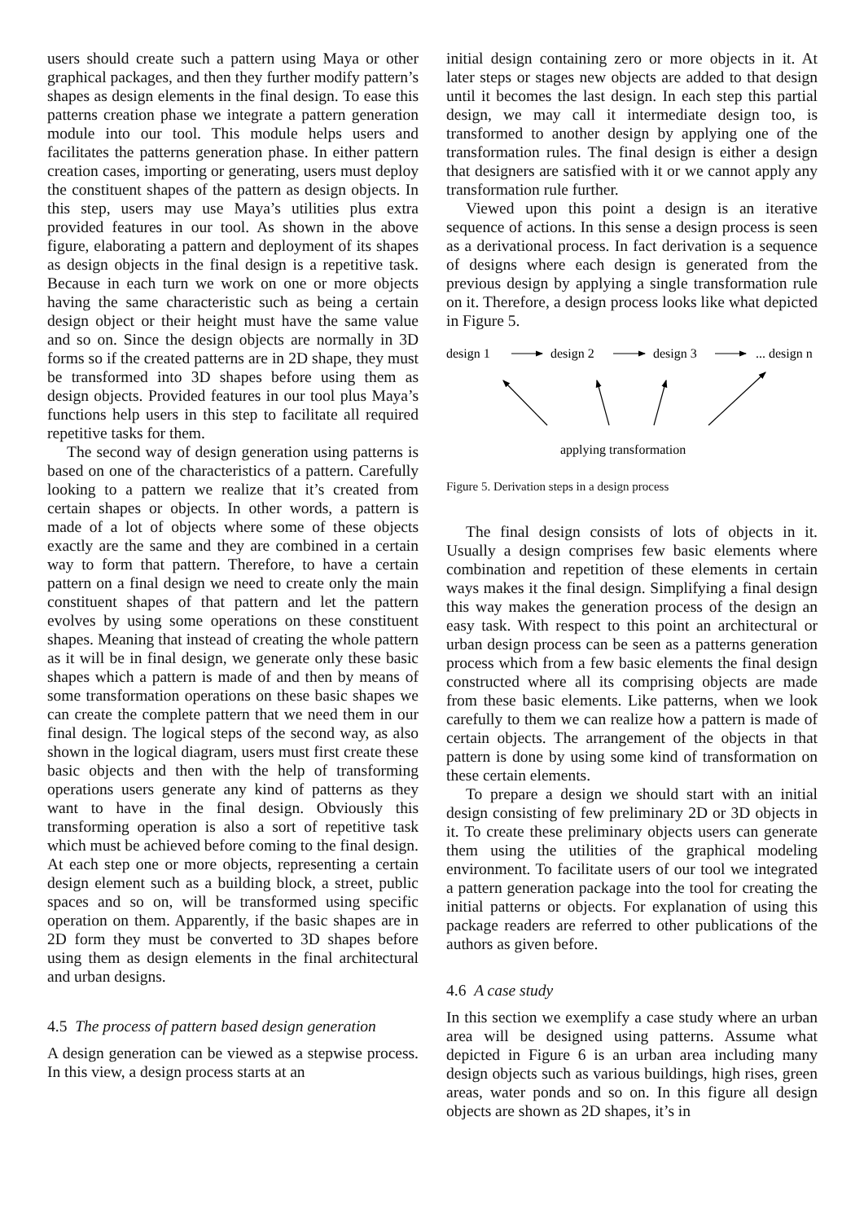users should create such a pattern using Maya or other graphical packages, and then they further modify pattern’s shapes as design elements in the final design. To ease this patterns creation phase we integrate a pattern generation module into our tool. This module helps users and facilitates the patterns generation phase. In either pattern creation cases, importing or generating, users must deploy the constituent shapes of the pattern as design objects. In this step, users may use Maya’s utilities plus extra provided features in our tool. As shown in the above figure, elaborating a pattern and deployment of its shapes as design objects in the final design is a repetitive task. Because in each turn we work on one or more objects having the same characteristic such as being a certain design object or their height must have the same value and so on. Since the design objects are normally in 3D forms so if the created patterns are in 2D shape, they must be transformed into 3D shapes before using them as design objects. Provided features in our tool plus Maya’s functions help users in this step to facilitate all required repetitive tasks for them.
The second way of design generation using patterns is based on one of the characteristics of a pattern. Carefully looking to a pattern we realize that it’s created from certain shapes or objects. In other words, a pattern is made of a lot of objects where some of these objects exactly are the same and they are combined in a certain way to form that pattern. Therefore, to have a certain pattern on a final design we need to create only the main constituent shapes of that pattern and let the pattern evolves by using some operations on these constituent shapes. Meaning that instead of creating the whole pattern as it will be in final design, we generate only these basic shapes which a pattern is made of and then by means of some transformation operations on these basic shapes we can create the complete pattern that we need them in our final design. The logical steps of the second way, as also shown in the logical diagram, users must first create these basic objects and then with the help of transforming operations users generate any kind of patterns as they want to have in the final design. Obviously this transforming operation is also a sort of repetitive task which must be achieved before coming to the final design. At each step one or more objects, representing a certain design element such as a building block, a street, public spaces and so on, will be transformed using specific operation on them. Apparently, if the basic shapes are in 2D form they must be converted to 3D shapes before using them as design elements in the final architectural and urban designs.
4.5 The process of pattern based design generation
A design generation can be viewed as a stepwise process. In this view, a design process starts at an
initial design containing zero or more objects in it. At later steps or stages new objects are added to that design until it becomes the last design. In each step this partial design, we may call it intermediate design too, is transformed to another design by applying one of the transformation rules. The final design is either a design that designers are satisfied with it or we cannot apply any transformation rule further.
Viewed upon this point a design is an iterative sequence of actions. In this sense a design process is seen as a derivational process. In fact derivation is a sequence of designs where each design is generated from the previous design by applying a single transformation rule on it. Therefore, a design process looks like what depicted in Figure 5.
design 1
design 2
design 3
... design n
applying transformation
Figure 5. Derivation steps in a design process
The final design consists of lots of objects in it. Usually a design comprises few basic elements where combination and repetition of these elements in certain ways makes it the final design. Simplifying a final design this way makes the generation process of the design an easy task. With respect to this point an architectural or urban design process can be seen as a patterns generation process which from a few basic elements the final design constructed where all its comprising objects are made from these basic elements. Like patterns, when we look carefully to them we can realize how a pattern is made of certain objects. The arrangement of the objects in that pattern is done by using some kind of transformation on these certain elements.
To prepare a design we should start with an initial design consisting of few preliminary 2D or 3D objects in it. To create these preliminary objects users can generate them using the utilities of the graphical modeling environment. To facilitate users of our tool we integrated a pattern generation package into the tool for creating the initial patterns or objects. For explanation of using this package readers are referred to other publications of the authors as given before.
4.6 A case study
In this section we exemplify a case study where an urban area will be designed using patterns. Assume what depicted in Figure 6 is an urban area including many design objects such as various buildings, high rises, green areas, water ponds and so on. In this figure all design objects are shown as 2D shapes, it’s in